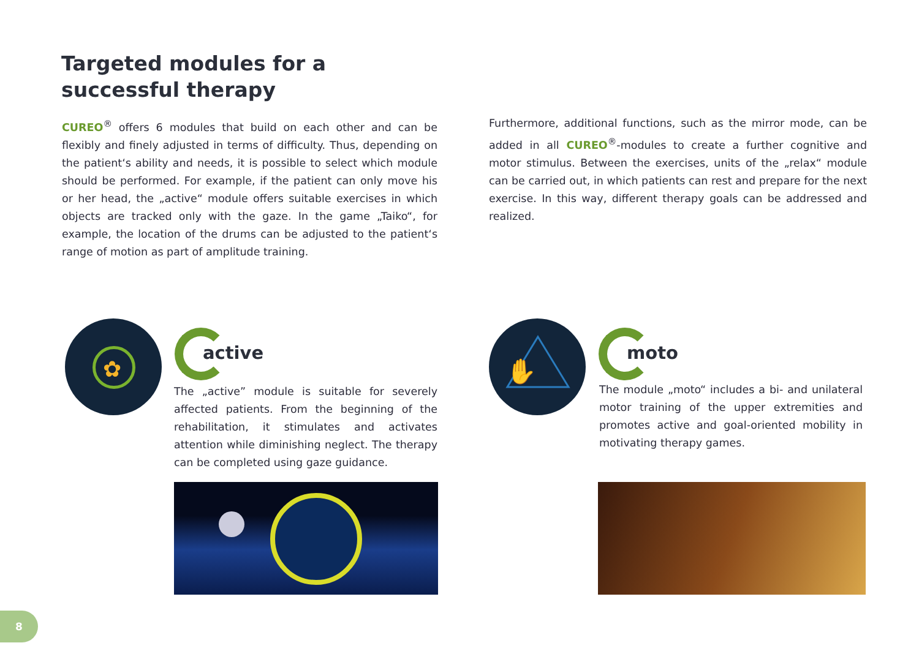Targeted modules for a
successful therapy
CUREO<sup>®</sup> offers 6 modules that build on each other and can be flexibly and finely adjusted in terms of difficulty. Thus, depending on the patient‘s ability and needs, it is possible to select which module should be performed. For example, if the patient can only move his or her head, the „active“ module offers suitable exercises in which objects are tracked only with the gaze. In the game „Taiko“, for example, the location of the drums can be adjusted to the patient‘s range of motion as part of amplitude training.
Furthermore, additional functions, such as the mirror mode, can be added in all CUREO<sup>®</sup>-modules to create a further cognitive and motor stimulus. Between the exercises, units of the „relax“ module can be carried out, in which patients can rest and prepare for the next exercise. In this way, different therapy goals can be addressed and realized.
✿
active
The „active” module is suitable for severely affected patients. From the beginning of the rehabilitation, it stimulates and activates attention while diminishing neglect. The therapy can be completed using gaze guidance.
✋
moto
The module „moto“ includes a bi- and unilateral motor training of the upper extremities and promotes active and goal-oriented mobility in motivating therapy games.
8